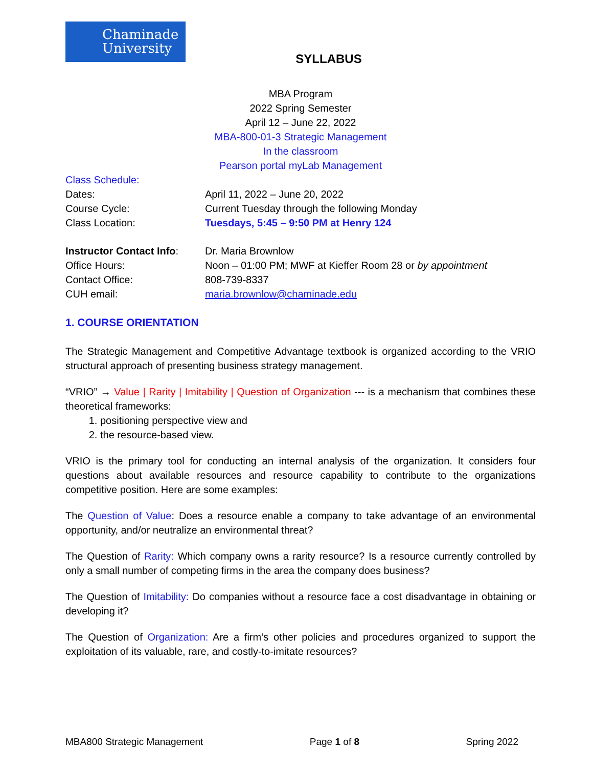Chaminade
University
SYLLABUS
MBA Program
2022 Spring Semester
April 12 – June 22, 2022
MBA-800-01-3 Strategic Management
In the classroom
Pearson portal myLab Management
Class Schedule:
Dates: April 11, 2022 – June 20, 2022
Course Cycle: Current Tuesday through the following Monday
Class Location: Tuesdays, 5:45 – 9:50 PM at Henry 124
Instructor Contact Info:
Dr. Maria Brownlow
Office Hours: Noon – 01:00 PM; MWF at Kieffer Room 28 or by appointment
Contact Office: 808-739-8337
CUH email: maria.brownlow@chaminade.edu
1. COURSE ORIENTATION
The Strategic Management and Competitive Advantage textbook is organized according to the VRIO structural approach of presenting business strategy management.
“VRIO” → Value | Rarity | Imitability | Question of Organization --- is a mechanism that combines these theoretical frameworks:
1. positioning perspective view and
2. the resource-based view.
VRIO is the primary tool for conducting an internal analysis of the organization. It considers four questions about available resources and resource capability to contribute to the organizations competitive position. Here are some examples:
The Question of Value: Does a resource enable a company to take advantage of an environmental opportunity, and/or neutralize an environmental threat?
The Question of Rarity: Which company owns a rarity resource? Is a resource currently controlled by only a small number of competing firms in the area the company does business?
The Question of Imitability: Do companies without a resource face a cost disadvantage in obtaining or developing it?
The Question of Organization: Are a firm’s other policies and procedures organized to support the exploitation of its valuable, rare, and costly-to-imitate resources?
MBA800 Strategic Management Page 1 of 8 Spring 2022